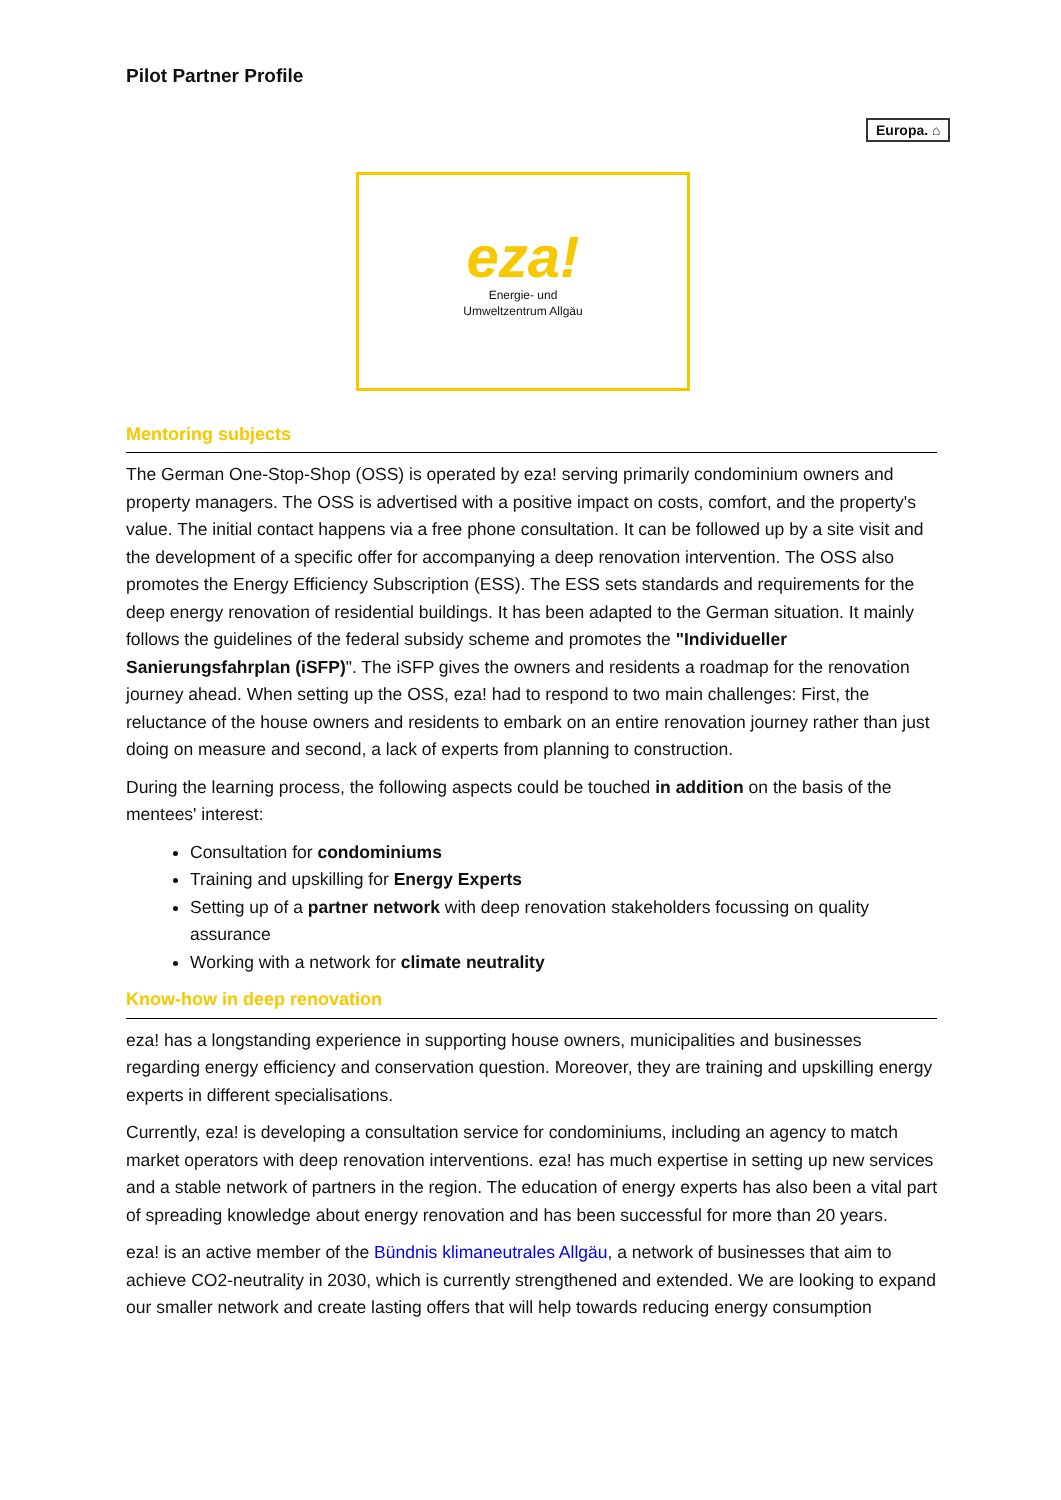Europa. ⌂
Pilot Partner Profile
eza!
Energie- und
Umweltzentrum Allgäu
Mentoring subjects
The German One-Stop-Shop (OSS) is operated by eza! serving primarily condominium owners and property managers. The OSS is advertised with a positive impact on costs, comfort, and the property's value. The initial contact happens via a free phone consultation. It can be followed up by a site visit and the development of a specific offer for accompanying a deep renovation intervention. The OSS also promotes the Energy Efficiency Subscription (ESS). The ESS sets standards and requirements for the deep energy renovation of residential buildings. It has been adapted to the German situation. It mainly follows the guidelines of the federal subsidy scheme and promotes the "Individueller Sanierungsfahrplan (iSFP)". The iSFP gives the owners and residents a roadmap for the renovation journey ahead. When setting up the OSS, eza! had to respond to two main challenges: First, the reluctance of the house owners and residents to embark on an entire renovation journey rather than just doing on measure and second, a lack of experts from planning to construction.
During the learning process, the following aspects could be touched in addition on the basis of the mentees' interest:
Consultation for condominiums
Training and upskilling for Energy Experts
Setting up of a partner network with deep renovation stakeholders focussing on quality assurance
Working with a network for climate neutrality
Know-how in deep renovation
eza! has a longstanding experience in supporting house owners, municipalities and businesses regarding energy efficiency and conservation question. Moreover, they are training and upskilling energy experts in different specialisations.
Currently, eza! is developing a consultation service for condominiums, including an agency to match market operators with deep renovation interventions. eza! has much expertise in setting up new services and a stable network of partners in the region. The education of energy experts has also been a vital part of spreading knowledge about energy renovation and has been successful for more than 20 years.
eza! is an active member of the Bündnis klimaneutrales Allgäu, a network of businesses that aim to achieve CO2-neutrality in 2030, which is currently strengthened and extended. We are looking to expand our smaller network and create lasting offers that will help towards reducing energy consumption